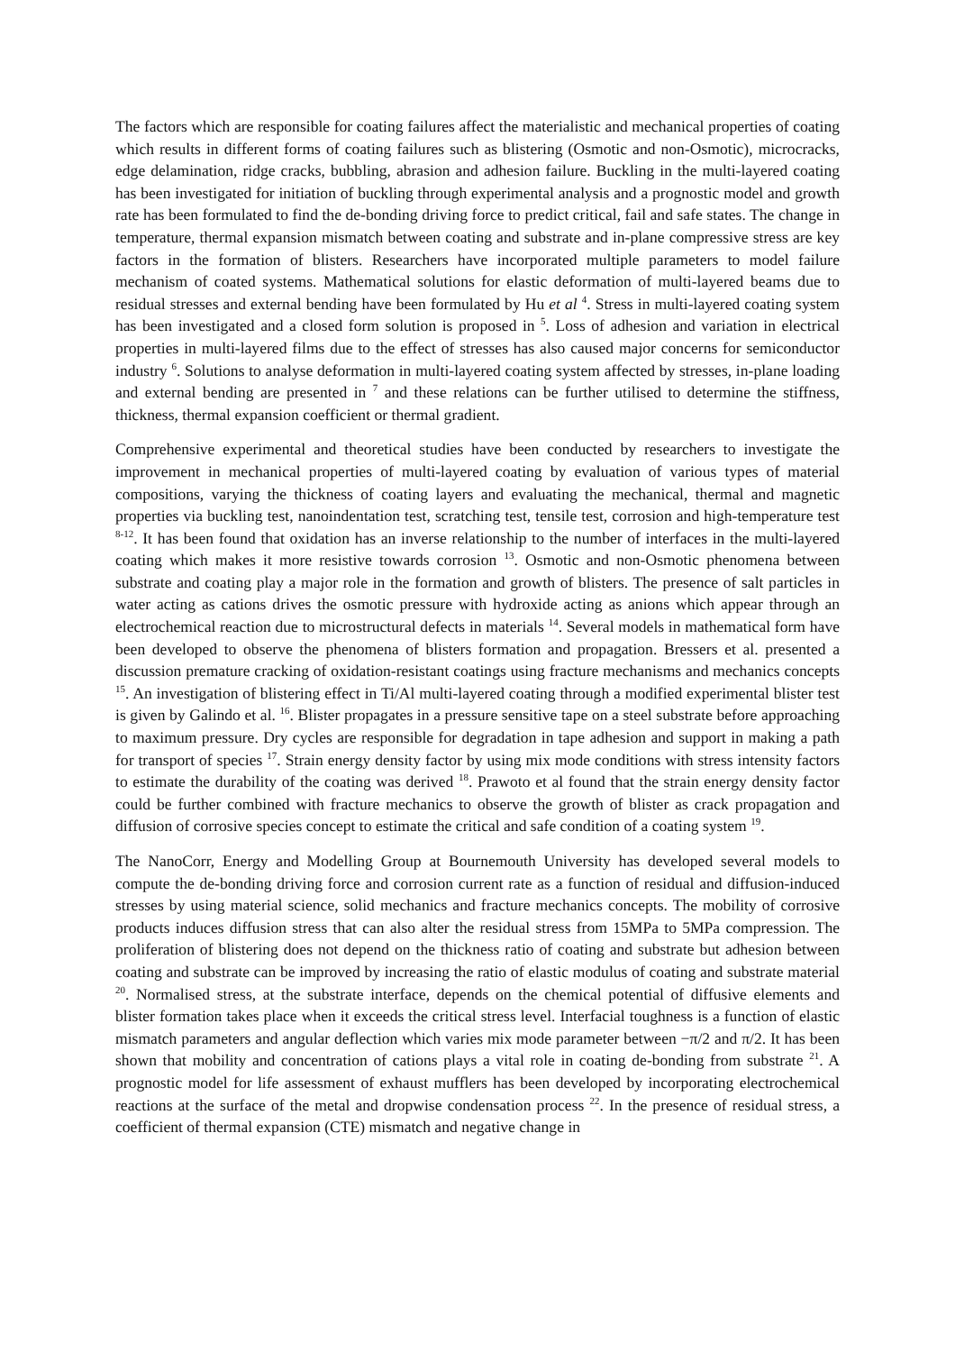The factors which are responsible for coating failures affect the materialistic and mechanical properties of coating which results in different forms of coating failures such as blistering (Osmotic and non-Osmotic), microcracks, edge delamination, ridge cracks, bubbling, abrasion and adhesion failure. Buckling in the multi-layered coating has been investigated for initiation of buckling through experimental analysis and a prognostic model and growth rate has been formulated to find the de-bonding driving force to predict critical, fail and safe states. The change in temperature, thermal expansion mismatch between coating and substrate and in-plane compressive stress are key factors in the formation of blisters. Researchers have incorporated multiple parameters to model failure mechanism of coated systems. Mathematical solutions for elastic deformation of multi-layered beams due to residual stresses and external bending have been formulated by Hu et al <sup>4</sup>. Stress in multi-layered coating system has been investigated and a closed form solution is proposed in <sup>5</sup>. Loss of adhesion and variation in electrical properties in multi-layered films due to the effect of stresses has also caused major concerns for semiconductor industry <sup>6</sup>. Solutions to analyse deformation in multi-layered coating system affected by stresses, in-plane loading and external bending are presented in <sup>7</sup> and these relations can be further utilised to determine the stiffness, thickness, thermal expansion coefficient or thermal gradient.
Comprehensive experimental and theoretical studies have been conducted by researchers to investigate the improvement in mechanical properties of multi-layered coating by evaluation of various types of material compositions, varying the thickness of coating layers and evaluating the mechanical, thermal and magnetic properties via buckling test, nanoindentation test, scratching test, tensile test, corrosion and high-temperature test <sup>8-12</sup>. It has been found that oxidation has an inverse relationship to the number of interfaces in the multi-layered coating which makes it more resistive towards corrosion <sup>13</sup>. Osmotic and non-Osmotic phenomena between substrate and coating play a major role in the formation and growth of blisters. The presence of salt particles in water acting as cations drives the osmotic pressure with hydroxide acting as anions which appear through an electrochemical reaction due to microstructural defects in materials <sup>14</sup>. Several models in mathematical form have been developed to observe the phenomena of blisters formation and propagation. Bressers et al. presented a discussion premature cracking of oxidation-resistant coatings using fracture mechanisms and mechanics concepts <sup>15</sup>. An investigation of blistering effect in Ti/Al multi-layered coating through a modified experimental blister test is given by Galindo et al. <sup>16</sup>. Blister propagates in a pressure sensitive tape on a steel substrate before approaching to maximum pressure. Dry cycles are responsible for degradation in tape adhesion and support in making a path for transport of species <sup>17</sup>. Strain energy density factor by using mix mode conditions with stress intensity factors to estimate the durability of the coating was derived <sup>18</sup>. Prawoto et al found that the strain energy density factor could be further combined with fracture mechanics to observe the growth of blister as crack propagation and diffusion of corrosive species concept to estimate the critical and safe condition of a coating system <sup>19</sup>.
The NanoCorr, Energy and Modelling Group at Bournemouth University has developed several models to compute the de-bonding driving force and corrosion current rate as a function of residual and diffusion-induced stresses by using material science, solid mechanics and fracture mechanics concepts. The mobility of corrosive products induces diffusion stress that can also alter the residual stress from 15MPa to 5MPa compression. The proliferation of blistering does not depend on the thickness ratio of coating and substrate but adhesion between coating and substrate can be improved by increasing the ratio of elastic modulus of coating and substrate material <sup>20</sup>. Normalised stress, at the substrate interface, depends on the chemical potential of diffusive elements and blister formation takes place when it exceeds the critical stress level. Interfacial toughness is a function of elastic mismatch parameters and angular deflection which varies mix mode parameter between −π/2 and π/2. It has been shown that mobility and concentration of cations plays a vital role in coating de-bonding from substrate <sup>21</sup>. A prognostic model for life assessment of exhaust mufflers has been developed by incorporating electrochemical reactions at the surface of the metal and dropwise condensation process <sup>22</sup>. In the presence of residual stress, a coefficient of thermal expansion (CTE) mismatch and negative change in